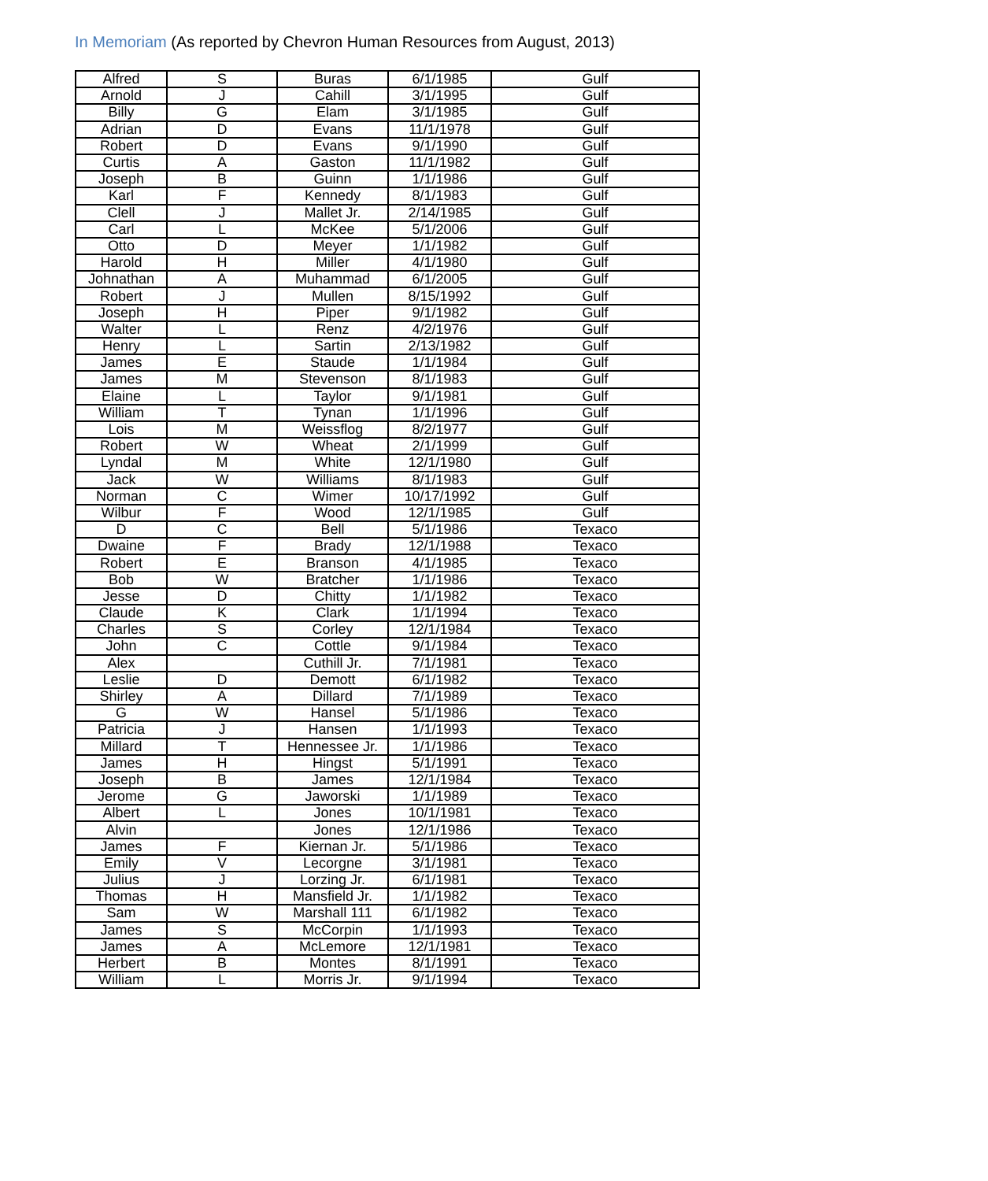In Memoriam (As reported by Chevron Human Resources from August, 2013)
| Alfred | S | Buras | 6/1/1985 | Gulf |
| Arnold | J | Cahill | 3/1/1995 | Gulf |
| Billy | G | Elam | 3/1/1985 | Gulf |
| Adrian | D | Evans | 11/1/1978 | Gulf |
| Robert | D | Evans | 9/1/1990 | Gulf |
| Curtis | A | Gaston | 11/1/1982 | Gulf |
| Joseph | B | Guinn | 1/1/1986 | Gulf |
| Karl | F | Kennedy | 8/1/1983 | Gulf |
| Clell | J | Mallet Jr. | 2/14/1985 | Gulf |
| Carl | L | McKee | 5/1/2006 | Gulf |
| Otto | D | Meyer | 1/1/1982 | Gulf |
| Harold | H | Miller | 4/1/1980 | Gulf |
| Johnathan | A | Muhammad | 6/1/2005 | Gulf |
| Robert | J | Mullen | 8/15/1992 | Gulf |
| Joseph | H | Piper | 9/1/1982 | Gulf |
| Walter | L | Renz | 4/2/1976 | Gulf |
| Henry | L | Sartin | 2/13/1982 | Gulf |
| James | E | Staude | 1/1/1984 | Gulf |
| James | M | Stevenson | 8/1/1983 | Gulf |
| Elaine | L | Taylor | 9/1/1981 | Gulf |
| William | T | Tynan | 1/1/1996 | Gulf |
| Lois | M | Weissflog | 8/2/1977 | Gulf |
| Robert | W | Wheat | 2/1/1999 | Gulf |
| Lyndal | M | White | 12/1/1980 | Gulf |
| Jack | W | Williams | 8/1/1983 | Gulf |
| Norman | C | Wimer | 10/17/1992 | Gulf |
| Wilbur | F | Wood | 12/1/1985 | Gulf |
| D | C | Bell | 5/1/1986 | Texaco |
| Dwaine | F | Brady | 12/1/1988 | Texaco |
| Robert | E | Branson | 4/1/1985 | Texaco |
| Bob | W | Bratcher | 1/1/1986 | Texaco |
| Jesse | D | Chitty | 1/1/1982 | Texaco |
| Claude | K | Clark | 1/1/1994 | Texaco |
| Charles | S | Corley | 12/1/1984 | Texaco |
| John | C | Cottle | 9/1/1984 | Texaco |
| Alex | | Cuthill Jr. | 7/1/1981 | Texaco |
| Leslie | D | Demott | 6/1/1982 | Texaco |
| Shirley | A | Dillard | 7/1/1989 | Texaco |
| G | W | Hansel | 5/1/1986 | Texaco |
| Patricia | J | Hansen | 1/1/1993 | Texaco |
| Millard | T | Hennessee Jr. | 1/1/1986 | Texaco |
| James | H | Hingst | 5/1/1991 | Texaco |
| Joseph | B | James | 12/1/1984 | Texaco |
| Jerome | G | Jaworski | 1/1/1989 | Texaco |
| Albert | L | Jones | 10/1/1981 | Texaco |
| Alvin | | Jones | 12/1/1986 | Texaco |
| James | F | Kiernan Jr. | 5/1/1986 | Texaco |
| Emily | V | Lecorgne | 3/1/1981 | Texaco |
| Julius | J | Lorzing Jr. | 6/1/1981 | Texaco |
| Thomas | H | Mansfield Jr. | 1/1/1982 | Texaco |
| Sam | W | Marshall 111 | 6/1/1982 | Texaco |
| James | S | McCorpin | 1/1/1993 | Texaco |
| James | A | McLemore | 12/1/1981 | Texaco |
| Herbert | B | Montes | 8/1/1991 | Texaco |
| William | L | Morris Jr. | 9/1/1994 | Texaco |